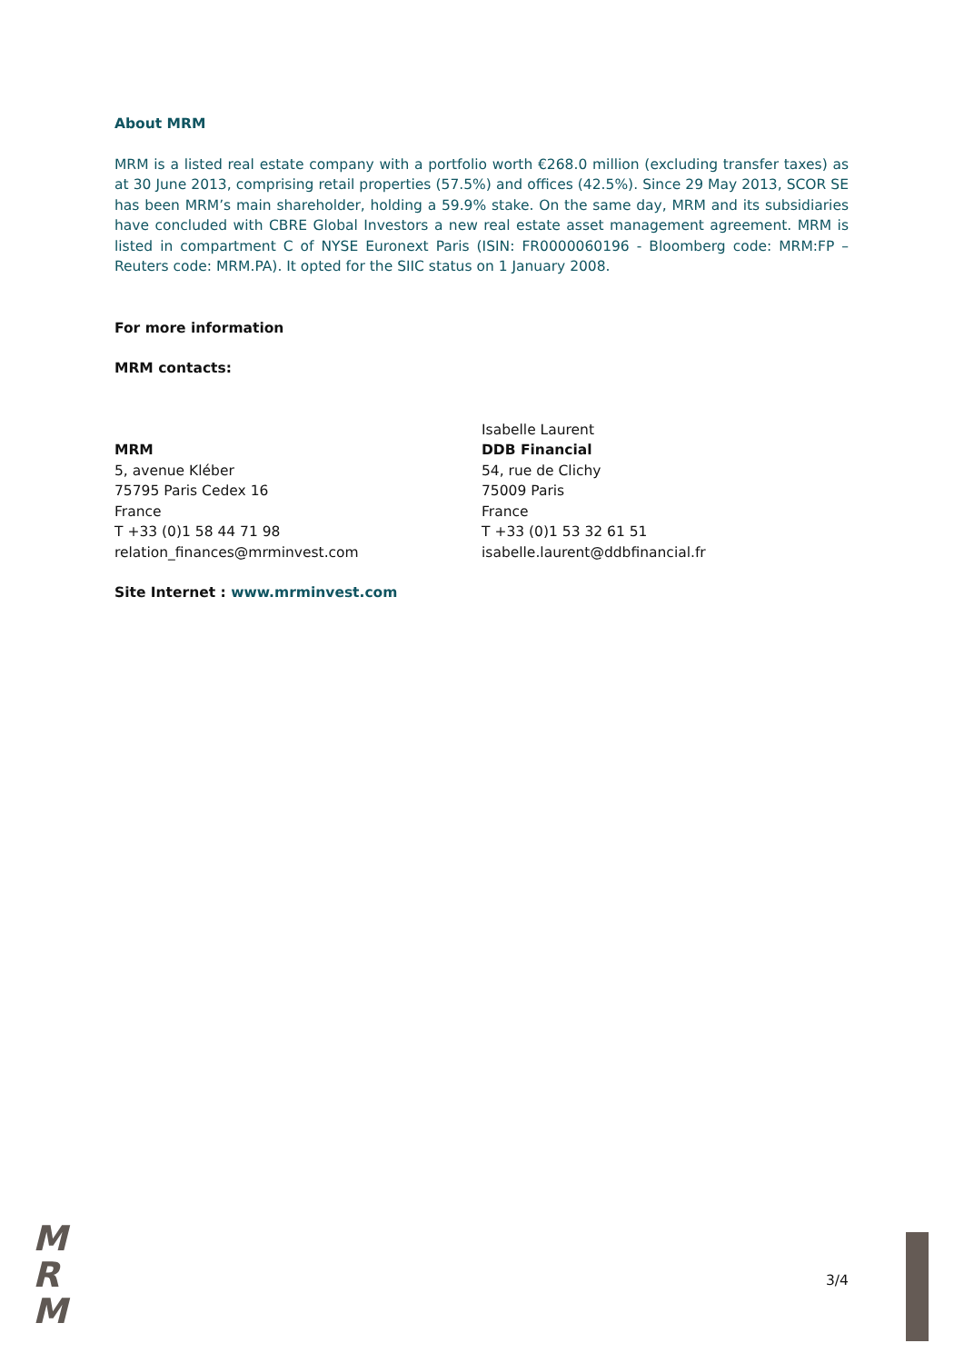About MRM
MRM is a listed real estate company with a portfolio worth €268.0 million (excluding transfer taxes) as at 30 June 2013, comprising retail properties (57.5%) and offices (42.5%). Since 29 May 2013, SCOR SE has been MRM’s main shareholder, holding a 59.9% stake. On the same day, MRM and its subsidiaries have concluded with CBRE Global Investors a new real estate asset management agreement. MRM is listed in compartment C of NYSE Euronext Paris (ISIN: FR0000060196 - Bloomberg code: MRM:FP – Reuters code: MRM.PA). It opted for the SIIC status on 1 January 2008.
For more information
MRM contacts:
MRM
5, avenue Kléber
75795 Paris Cedex 16
France
T +33 (0)1 58 44 71 98
relation_finances@mrminvest.com
Isabelle Laurent
DDB Financial
54, rue de Clichy
75009 Paris
France
T +33 (0)1 53 32 61 51
isabelle.laurent@ddbfinancial.fr
Site Internet : www.mrminvest.com
M
R
M
3/4